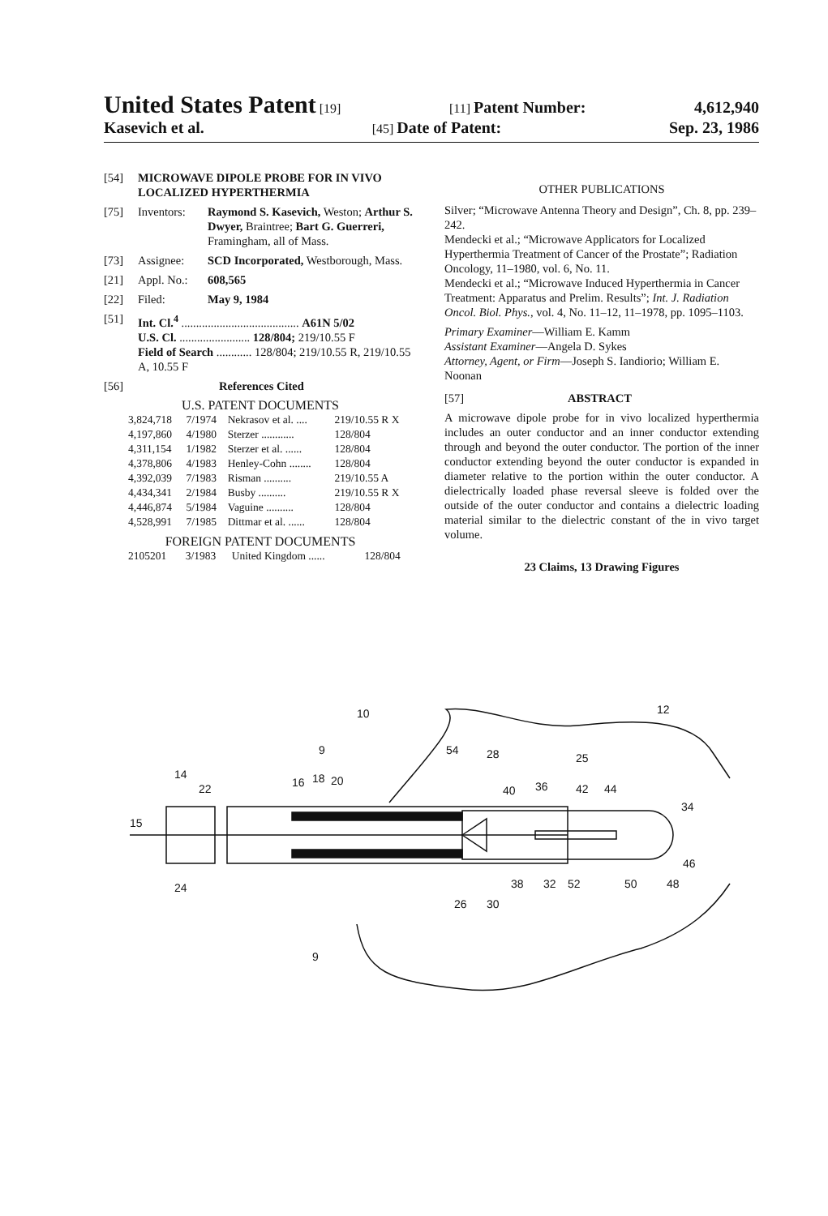United States Patent [19] [11] Patent Number: 4,612,940
Kasevich et al. [45] Date of Patent: Sep. 23, 1986
[54] MICROWAVE DIPOLE PROBE FOR IN VIVO LOCALIZED HYPERTHERMIA
[75] Inventors: Raymond S. Kasevich, Weston; Arthur S. Dwyer, Braintree; Bart G. Guerreri, Framingham, all of Mass.
[73] Assignee: SCD Incorporated, Westborough, Mass.
[21] Appl. No.: 608,565
[22] Filed: May 9, 1984
[51] Int. Cl.<sup>4</sup> ........................................ A61N 5/02
U.S. Cl. ........................ 128/804; 219/10.55 F
Field of Search ............ 128/804; 219/10.55 R, 219/10.55 A, 10.55 F
[56] References Cited
U.S. PATENT DOCUMENTS
| 3,824,718 | 7/1974 | Nekrasov et al. .... | 219/10.55 R X |
| 4,197,860 | 4/1980 | Sterzer ............ | 128/804 |
| 4,311,154 | 1/1982 | Sterzer et al. ...... | 128/804 |
| 4,378,806 | 4/1983 | Henley-Cohn ........ | 128/804 |
| 4,392,039 | 7/1983 | Risman .......... | 219/10.55 A |
| 4,434,341 | 2/1984 | Busby .......... | 219/10.55 R X |
| 4,446,874 | 5/1984 | Vaguine .......... | 128/804 |
| 4,528,991 | 7/1985 | Dittmar et al. ...... | 128/804 |
FOREIGN PATENT DOCUMENTS
| 2105201 | 3/1983 | United Kingdom ...... | 128/804 |
OTHER PUBLICATIONS
Silver; “Microwave Antenna Theory and Design”, Ch. 8, pp. 239–242.
Mendecki et al.; “Microwave Applicators for Localized Hyperthermia Treatment of Cancer of the Prostate”; Radiation Oncology, 11–1980, vol. 6, No. 11.
Mendecki et al.; “Microwave Induced Hyperthermia in Cancer Treatment: Apparatus and Prelim. Results”; Int. J. Radiation Oncol. Biol. Phys., vol. 4, No. 11–12, 11–1978, pp. 1095–1103.
Primary Examiner—William E. Kamm
Assistant Examiner—Angela D. Sykes
Attorney, Agent, or Firm—Joseph S. Iandiorio; William E. Noonan
[57] ABSTRACT
A microwave dipole probe for in vivo localized hyperthermia includes an outer conductor and an inner conductor extending through and beyond the outer conductor. The portion of the inner conductor extending beyond the outer conductor is expanded in diameter relative to the portion within the outer conductor. A dielectrically loaded phase reversal sleeve is folded over the outside of the outer conductor and contains a dielectric loading material similar to the dielectric constant of the in vivo target volume.
23 Claims, 13 Drawing Figures
10
12
14
15
16
18
20
22
24
26
28
30
32
34
36
38
40
42
44
46
48
50
52
54
25
9
9